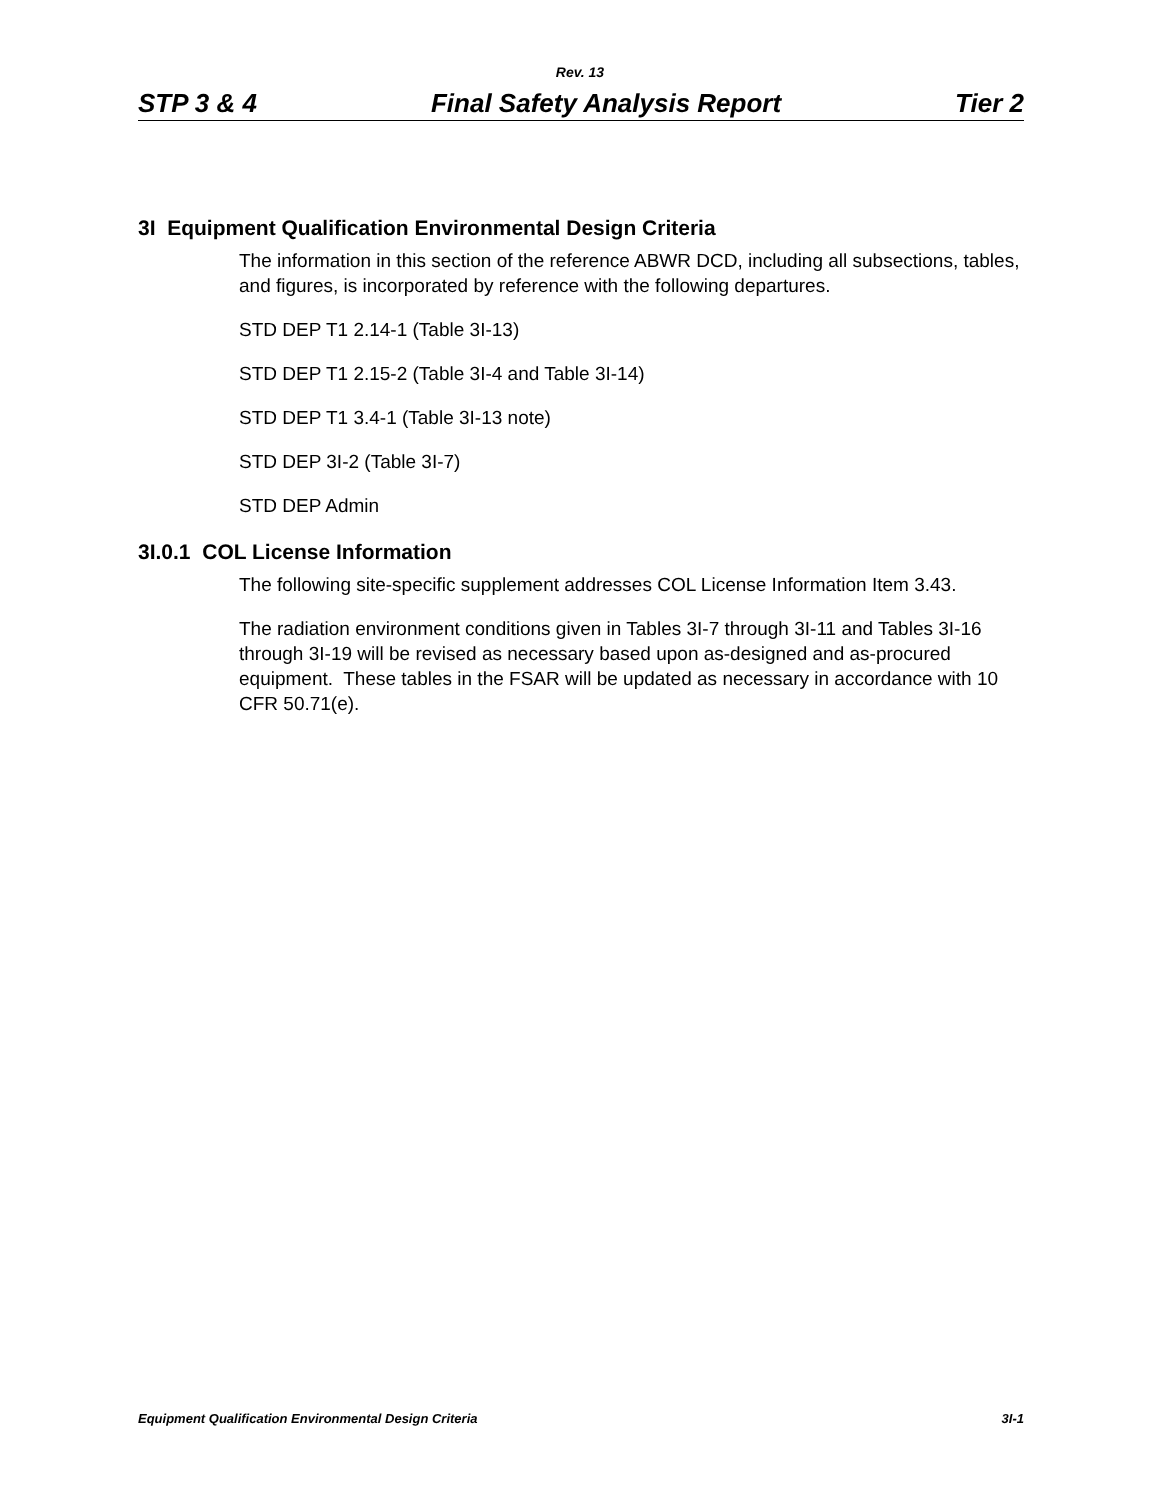Rev. 13
STP 3 & 4 Final Safety Analysis Report Tier 2
3I Equipment Qualification Environmental Design Criteria
The information in this section of the reference ABWR DCD, including all subsections, tables, and figures, is incorporated by reference with the following departures.
STD DEP T1 2.14-1 (Table 3I-13)
STD DEP T1 2.15-2 (Table 3I-4 and Table 3I-14)
STD DEP T1 3.4-1 (Table 3I-13 note)
STD DEP 3I-2 (Table 3I-7)
STD DEP Admin
3I.0.1 COL License Information
The following site-specific supplement addresses COL License Information Item 3.43.
The radiation environment conditions given in Tables 3I-7 through 3I-11 and Tables 3I-16 through 3I-19 will be revised as necessary based upon as-designed and as-procured equipment. These tables in the FSAR will be updated as necessary in accordance with 10 CFR 50.71(e).
Equipment Qualification Environmental Design Criteria 3I-1